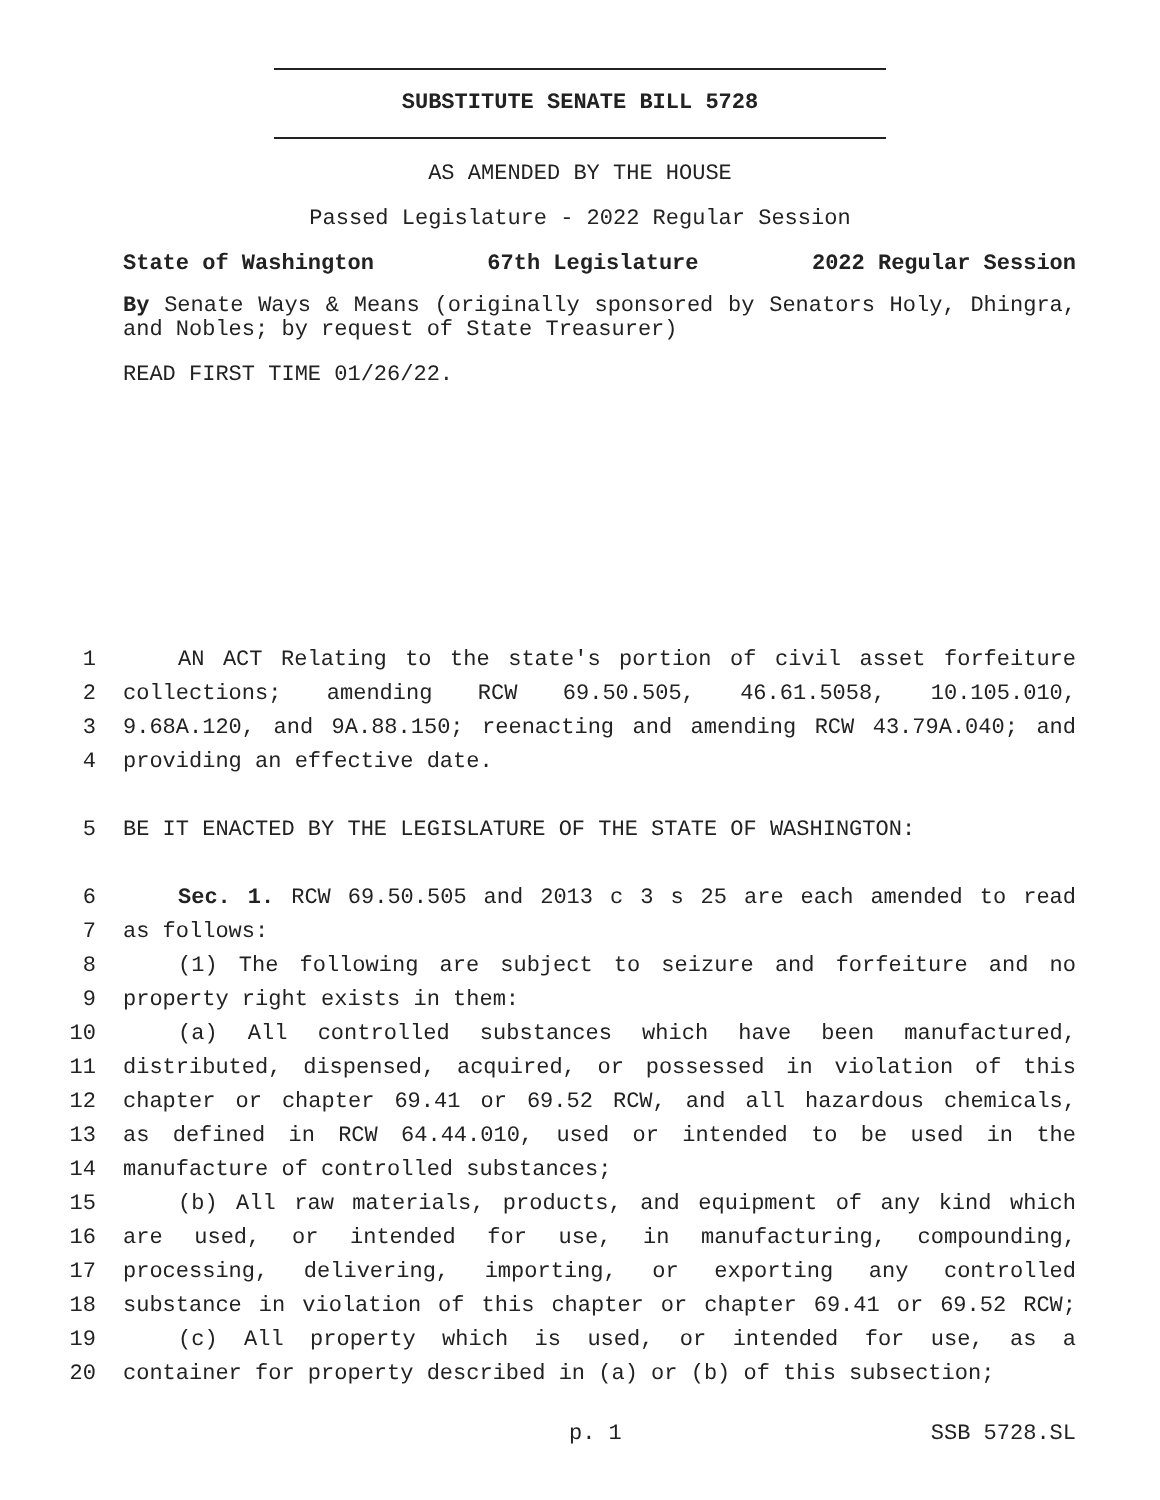SUBSTITUTE SENATE BILL 5728
AS AMENDED BY THE HOUSE
Passed Legislature - 2022 Regular Session
State of Washington 67th Legislature 2022 Regular Session
By Senate Ways & Means (originally sponsored by Senators Holy, Dhingra, and Nobles; by request of State Treasurer)
READ FIRST TIME 01/26/22.
1 AN ACT Relating to the state's portion of civil asset forfeiture
2 collections; amending RCW 69.50.505, 46.61.5058, 10.105.010,
3 9.68A.120, and 9A.88.150; reenacting and amending RCW 43.79A.040; and
4 providing an effective date.
5 BE IT ENACTED BY THE LEGISLATURE OF THE STATE OF WASHINGTON:
6 Sec. 1. RCW 69.50.505 and 2013 c 3 s 25 are each amended to read
7 as follows:
8 (1) The following are subject to seizure and forfeiture and no
9 property right exists in them:
10 (a) All controlled substances which have been manufactured,
11 distributed, dispensed, acquired, or possessed in violation of this
12 chapter or chapter 69.41 or 69.52 RCW, and all hazardous chemicals,
13 as defined in RCW 64.44.010, used or intended to be used in the
14 manufacture of controlled substances;
15 (b) All raw materials, products, and equipment of any kind which
16 are used, or intended for use, in manufacturing, compounding,
17 processing, delivering, importing, or exporting any controlled
18 substance in violation of this chapter or chapter 69.41 or 69.52 RCW;
19 (c) All property which is used, or intended for use, as a
20 container for property described in (a) or (b) of this subsection;
p. 1 SSB 5728.SL